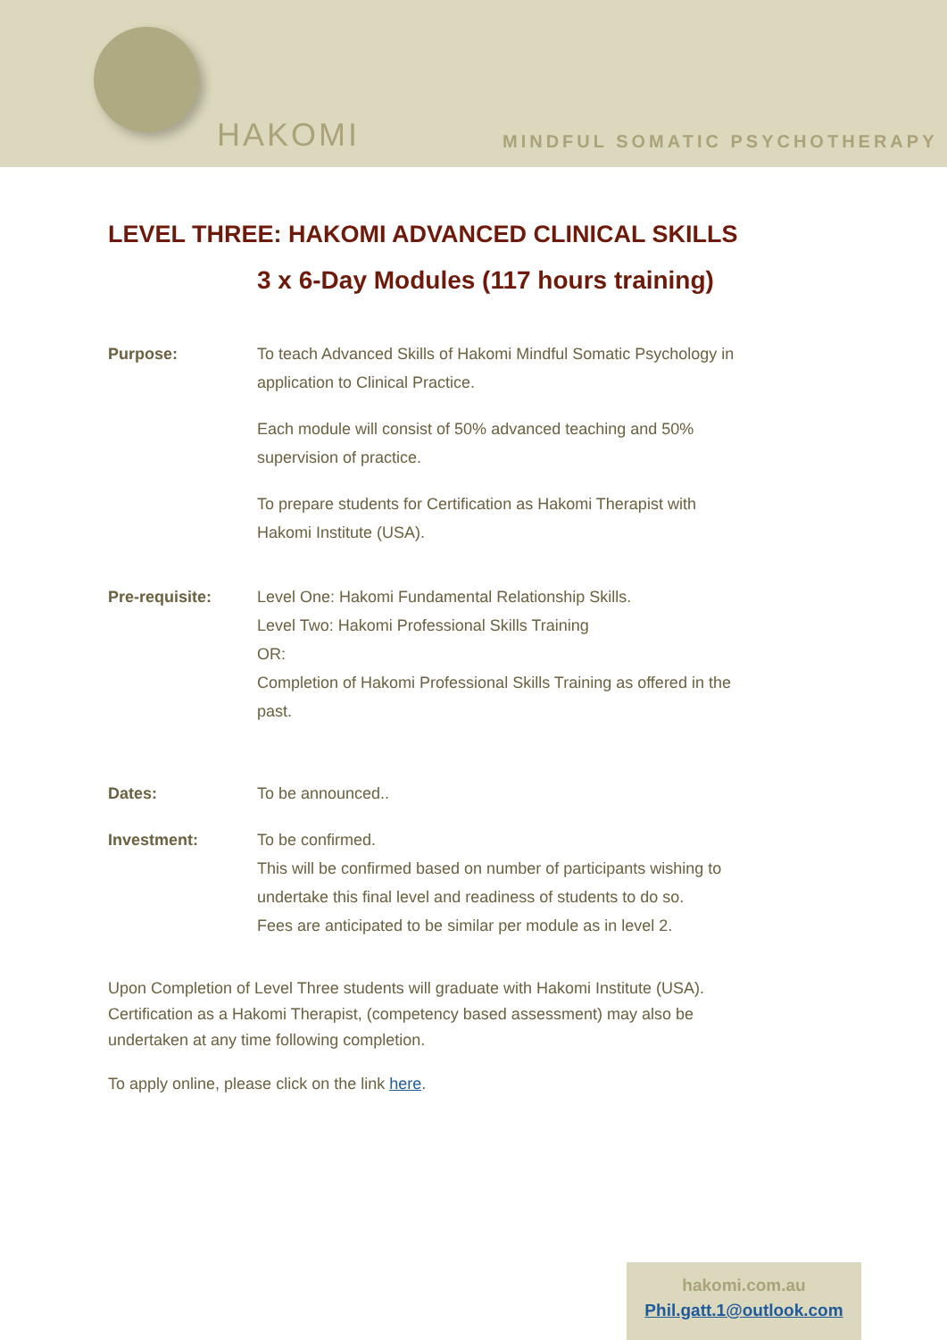HAKOMI MINDFUL SOMATIC PSYCHOTHERAPY
LEVEL THREE: HAKOMI ADVANCED CLINICAL SKILLS
3 x 6-Day Modules (117 hours training)
Purpose: To teach Advanced Skills of Hakomi Mindful Somatic Psychology in application to Clinical Practice.
Each module will consist of 50% advanced teaching and 50% supervision of practice.
To prepare students for Certification as Hakomi Therapist with Hakomi Institute (USA).
Pre-requisite: Level One: Hakomi Fundamental Relationship Skills.
Level Two: Hakomi Professional Skills Training
OR:
Completion of Hakomi Professional Skills Training as offered in the past.
Dates: To be announced..
Investment: To be confirmed.
This will be confirmed based on number of participants wishing to undertake this final level and readiness of students to do so.
Fees are anticipated to be similar per module as in level 2.
Upon Completion of Level Three students will graduate with Hakomi Institute (USA). Certification as a Hakomi Therapist, (competency based assessment) may also be undertaken at any time following completion.
To apply online, please click on the link here.
hakomi.com.au
Phil.gatt.1@outlook.com